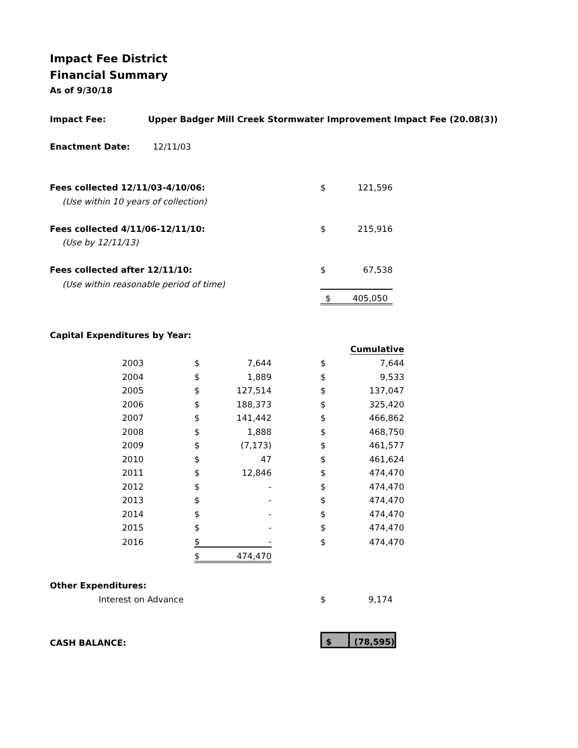Impact Fee District
Financial Summary
As of 9/30/18
| Impact Fee: | Upper Badger Mill Creek Stormwater Improvement Impact Fee (20.08(3)) |
| Enactment Date: | 12/11/03 |
| Fees collected 12/11/03-4/10/06: | $ | 121,596 |
| (Use within 10 years of collection) | | |
| Fees collected 4/11/06-12/11/10: | $ | 215,916 |
| (Use by 12/11/13) | | |
| Fees collected after 12/11/10: | $ | 67,538 |
| (Use within reasonable period of time) | | |
| | $ | 405,050 |
Capital Expenditures by Year:
| | | | | | | Cumulative |
| | 2003 | $ | 7,644 | | $ | 7,644 |
| | 2004 | $ | 1,889 | | $ | 9,533 |
| | 2005 | $ | 127,514 | | $ | 137,047 |
| | 2006 | $ | 188,373 | | $ | 325,420 |
| | 2007 | $ | 141,442 | | $ | 466,862 |
| | 2008 | $ | 1,888 | | $ | 468,750 |
| | 2009 | $ | (7,173) | | $ | 461,577 |
| | 2010 | $ | 47 | | $ | 461,624 |
| | 2011 | $ | 12,846 | | $ | 474,470 |
| | 2012 | $ | - | | $ | 474,470 |
| | 2013 | $ | - | | $ | 474,470 |
| | 2014 | $ | - | | $ | 474,470 |
| | 2015 | $ | - | | $ | 474,470 |
| | 2016 | $ | - | | $ | 474,470 |
| | | $ | 474,470 | | | |
Other Expenditures:
| | Interest on Advance | $ | 9,174 |
| CASH BALANCE: | $ | (78,595) |